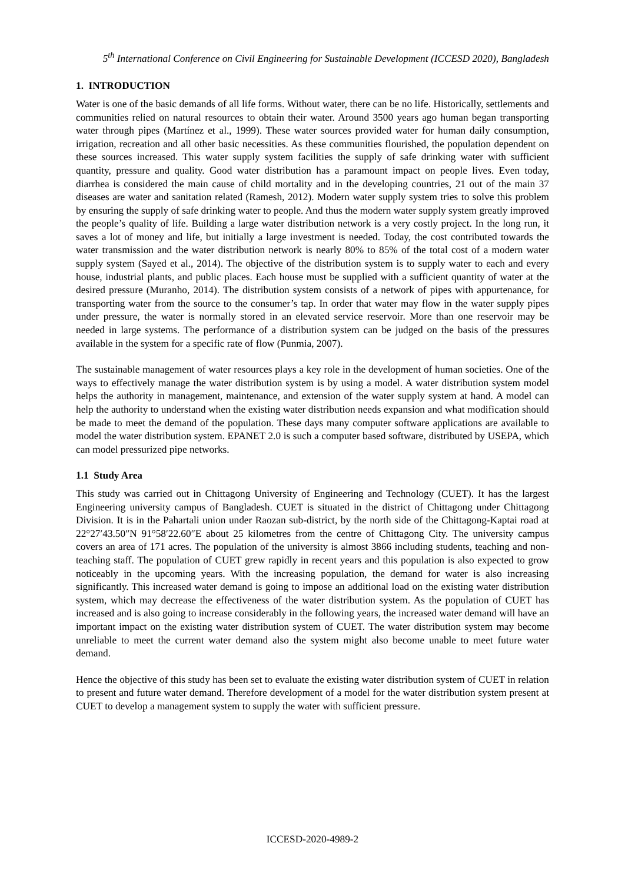5<sup>th</sup> International Conference on Civil Engineering for Sustainable Development (ICCESD 2020), Bangladesh
1. INTRODUCTION
Water is one of the basic demands of all life forms. Without water, there can be no life. Historically, settlements and communities relied on natural resources to obtain their water. Around 3500 years ago human began transporting water through pipes (Martínez et al., 1999). These water sources provided water for human daily consumption, irrigation, recreation and all other basic necessities. As these communities flourished, the population dependent on these sources increased. This water supply system facilities the supply of safe drinking water with sufficient quantity, pressure and quality. Good water distribution has a paramount impact on people lives. Even today, diarrhea is considered the main cause of child mortality and in the developing countries, 21 out of the main 37 diseases are water and sanitation related (Ramesh, 2012). Modern water supply system tries to solve this problem by ensuring the supply of safe drinking water to people. And thus the modern water supply system greatly improved the people’s quality of life. Building a large water distribution network is a very costly project. In the long run, it saves a lot of money and life, but initially a large investment is needed. Today, the cost contributed towards the water transmission and the water distribution network is nearly 80% to 85% of the total cost of a modern water supply system (Sayed et al., 2014). The objective of the distribution system is to supply water to each and every house, industrial plants, and public places. Each house must be supplied with a sufficient quantity of water at the desired pressure (Muranho, 2014). The distribution system consists of a network of pipes with appurtenance, for transporting water from the source to the consumer’s tap. In order that water may flow in the water supply pipes under pressure, the water is normally stored in an elevated service reservoir. More than one reservoir may be needed in large systems. The performance of a distribution system can be judged on the basis of the pressures available in the system for a specific rate of flow (Punmia, 2007).
The sustainable management of water resources plays a key role in the development of human societies. One of the ways to effectively manage the water distribution system is by using a model. A water distribution system model helps the authority in management, maintenance, and extension of the water supply system at hand. A model can help the authority to understand when the existing water distribution needs expansion and what modification should be made to meet the demand of the population. These days many computer software applications are available to model the water distribution system. EPANET 2.0 is such a computer based software, distributed by USEPA, which can model pressurized pipe networks.
1.1 Study Area
This study was carried out in Chittagong University of Engineering and Technology (CUET). It has the largest Engineering university campus of Bangladesh. CUET is situated in the district of Chittagong under Chittagong Division. It is in the Pahartali union under Raozan sub-district, by the north side of the Chittagong-Kaptai road at 22°27′43.50″N 91°58′22.60″E about 25 kilometres from the centre of Chittagong City. The university campus covers an area of 171 acres. The population of the university is almost 3866 including students, teaching and non-teaching staff. The population of CUET grew rapidly in recent years and this population is also expected to grow noticeably in the upcoming years. With the increasing population, the demand for water is also increasing significantly. This increased water demand is going to impose an additional load on the existing water distribution system, which may decrease the effectiveness of the water distribution system. As the population of CUET has increased and is also going to increase considerably in the following years, the increased water demand will have an important impact on the existing water distribution system of CUET. The water distribution system may become unreliable to meet the current water demand also the system might also become unable to meet future water demand.
Hence the objective of this study has been set to evaluate the existing water distribution system of CUET in relation to present and future water demand. Therefore development of a model for the water distribution system present at CUET to develop a management system to supply the water with sufficient pressure.
ICCESD-2020-4989-2